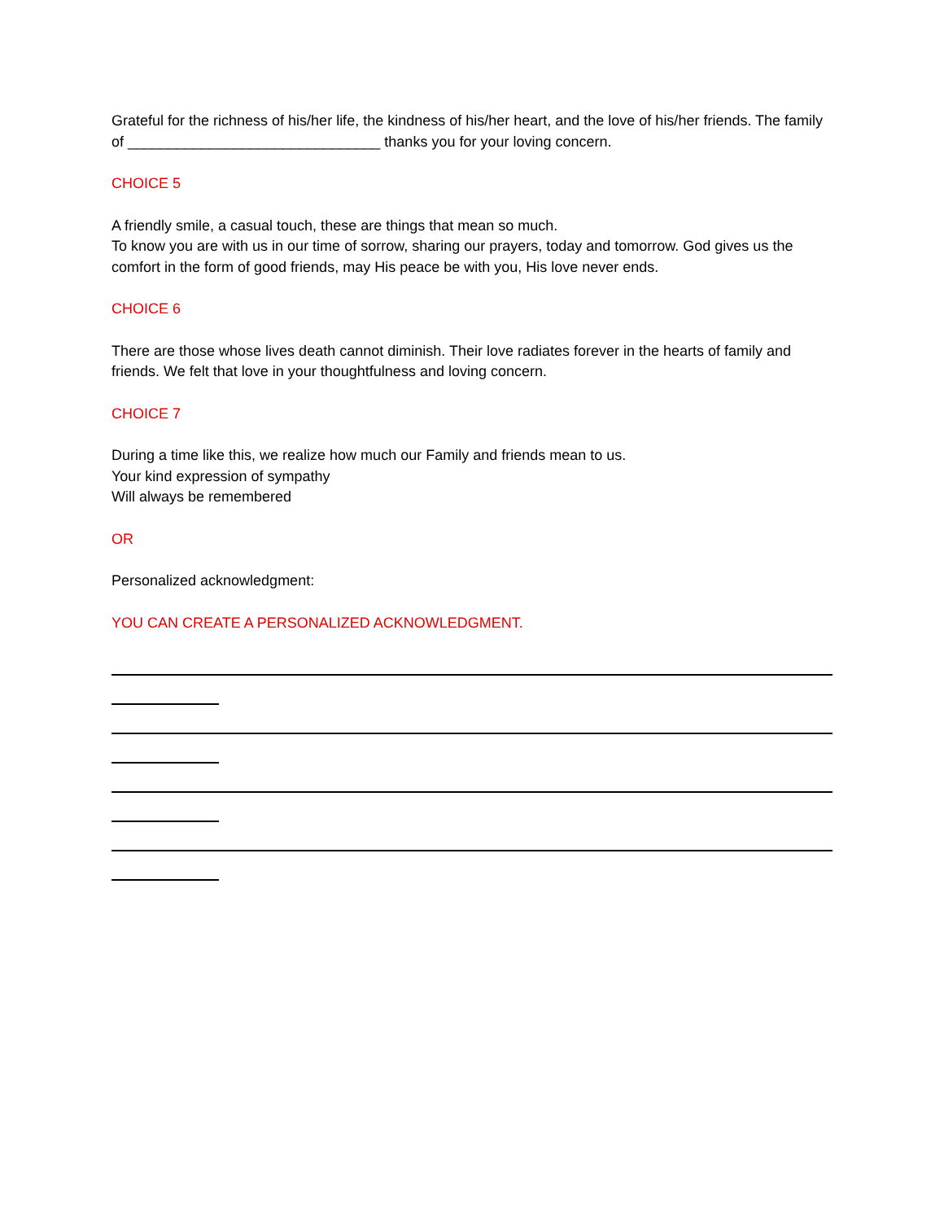Grateful for the richness of his/her life, the kindness of his/her heart, and the love of his/her friends. The family of _______________________________ thanks you for your loving concern.
CHOICE 5
A friendly smile, a casual touch, these are things that mean so much.
To know you are with us in our time of sorrow, sharing our prayers, today and tomorrow. God gives us the comfort in the form of good friends, may His peace be with you, His love never ends.
CHOICE 6
There are those whose lives death cannot diminish. Their love radiates forever in the hearts of family and friends. We felt that love in your thoughtfulness and loving concern.
CHOICE 7
During a time like this, we realize how much our Family and friends mean to us.
Your kind expression of sympathy
Will always be remembered
OR
Personalized acknowledgment:
YOU CAN CREATE A PERSONALIZED ACKNOWLEDGMENT.